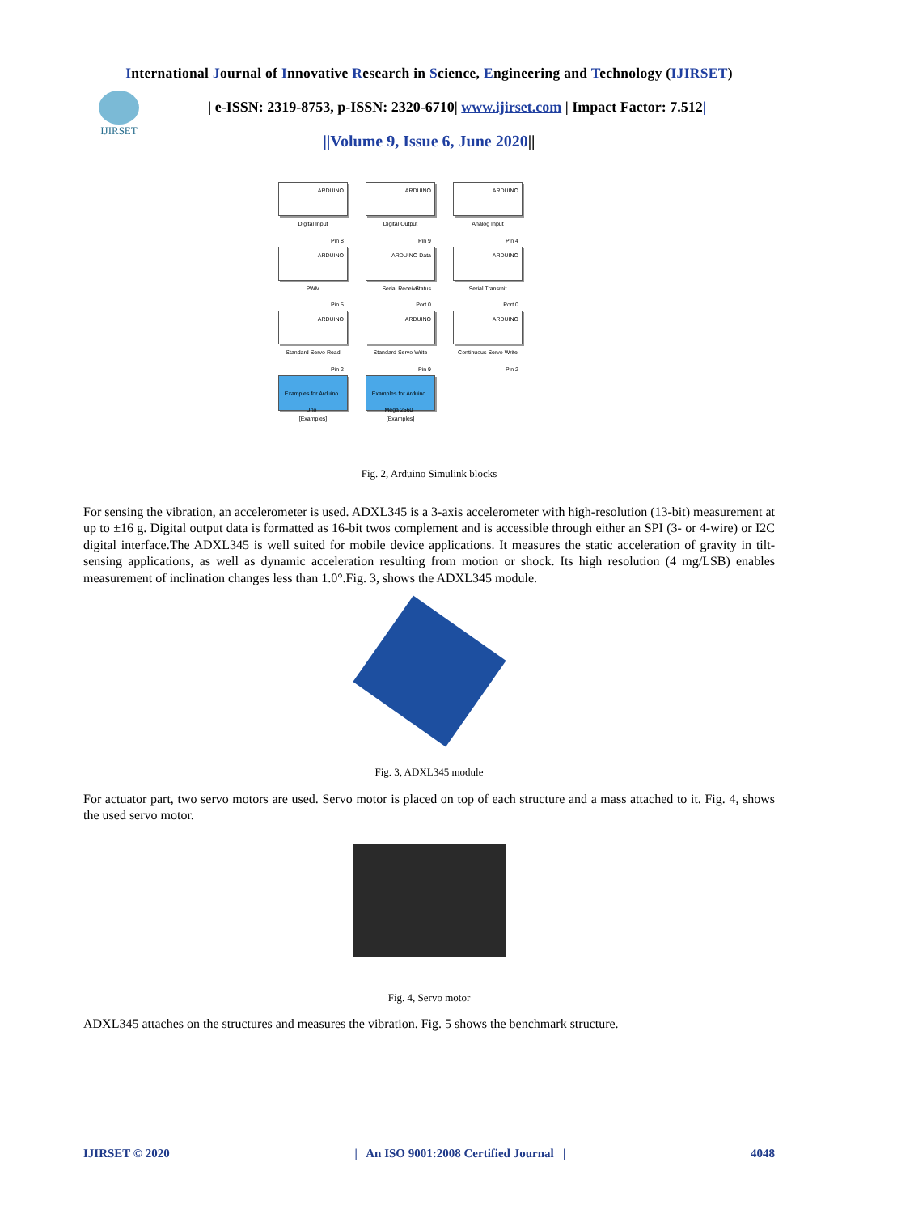International Journal of Innovative Research in Science, Engineering and Technology (IJIRSET)
IJIRSET
| e-ISSN: 2319-8753, p-ISSN: 2320-6710| www.ijirset.com | Impact Factor: 7.512|
||Volume 9, Issue 6, June 2020||
ARDUINO
Pin 8
Digital Input
ARDUINO
Pin 9
Digital Output
ARDUINO
Pin 4
Analog Input
ARDUINO
Pin 5
PWM
ARDUINO Data
Status
Port 0
Serial Receive
ARDUINO
Port 0
Serial Transmit
ARDUINO
Pin 2
Standard Servo Read
ARDUINO
Pin 9
Standard Servo Write
ARDUINO
Pin 2
Continuous Servo Write
Examples for Arduino Uno
[Examples]
Examples for Arduino Mega 2560
[Examples]
Fig. 2, Arduino Simulink blocks
For sensing the vibration, an accelerometer is used. ADXL345 is a 3-axis accelerometer with high-resolution (13-bit) measurement at up to ±16 g. Digital output data is formatted as 16-bit twos complement and is accessible through either an SPI (3- or 4-wire) or I2C digital interface.The ADXL345 is well suited for mobile device applications. It measures the static acceleration of gravity in tilt-sensing applications, as well as dynamic acceleration resulting from motion or shock. Its high resolution (4 mg/LSB) enables measurement of inclination changes less than 1.0°.Fig. 3, shows the ADXL345 module.
Fig. 3, ADXL345 module
For actuator part, two servo motors are used. Servo motor is placed on top of each structure and a mass attached to it. Fig. 4, shows the used servo motor.
Fig. 4, Servo motor
ADXL345 attaches on the structures and measures the vibration. Fig. 5 shows the benchmark structure.
IJIRSET © 2020 | An ISO 9001:2008 Certified Journal | 4048